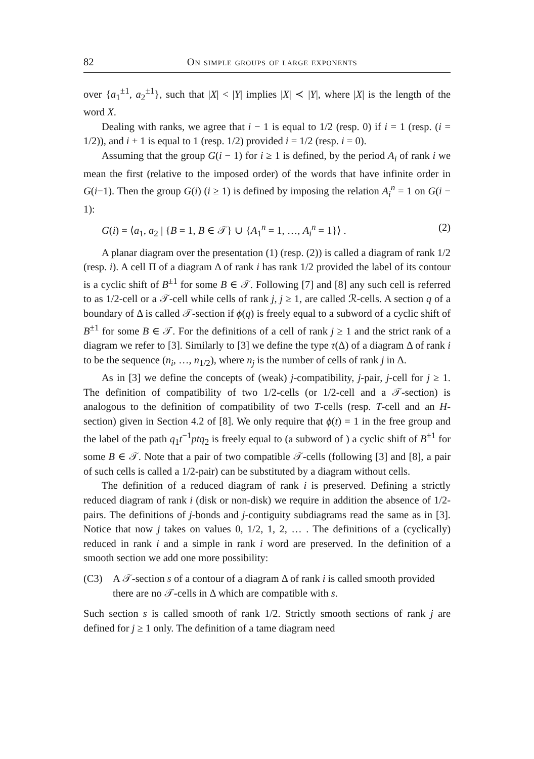82 On simple groups of large exponents
over {a<sub>1</sub><sup>±1</sup>, a<sub>2</sub><sup>±1</sup>}, such that |X| < |Y| implies |X| ≺ |Y|, where |X| is the length of the word X.
Dealing with ranks, we agree that i − 1 is equal to 1/2 (resp. 0) if i = 1 (resp. (i = 1/2)), and i + 1 is equal to 1 (resp. 1/2) provided i = 1/2 (resp. i = 0).
Assuming that the group G(i − 1) for i ≥ 1 is defined, by the period A<sub>i</sub> of rank i we mean the first (relative to the imposed order) of the words that have infinite order in G(i−1). Then the group G(i) (i ≥ 1) is defined by imposing the relation A<sub>i</sub><sup>n</sup> = 1 on G(i − 1):
G(i) = ⟨a<sub>1</sub>, a<sub>2</sub> | {B = 1, B ∈ 𝒯} ∪ {A<sub>1</sub><sup>n</sup> = 1, …, A<sub>i</sub><sup>n</sup> = 1}⟩ . (2)
A planar diagram over the presentation (1) (resp. (2)) is called a diagram of rank 1/2 (resp. i). A cell Π of a diagram Δ of rank i has rank 1/2 provided the label of its contour is a cyclic shift of B<sup>±1</sup> for some B ∈ 𝒯. Following [7] and [8] any such cell is referred to as 1/2-cell or a 𝒯-cell while cells of rank j, j ≥ 1, are called ℛ-cells. A section q of a boundary of Δ is called 𝒯-section if ϕ(q) is freely equal to a subword of a cyclic shift of B<sup>±1</sup> for some B ∈ 𝒯. For the definitions of a cell of rank j ≥ 1 and the strict rank of a diagram we refer to [3]. Similarly to [3] we define the type τ(Δ) of a diagram Δ of rank i to be the sequence (n<sub>i</sub>, …, n<sub>1/2</sub>), where n<sub>j</sub> is the number of cells of rank j in Δ.
As in [3] we define the concepts of (weak) j-compatibility, j-pair, j-cell for j ≥ 1. The definition of compatibility of two 1/2-cells (or 1/2-cell and a 𝒯-section) is analogous to the definition of compatibility of two T-cells (resp. T-cell and an H-section) given in Section 4.2 of [8]. We only require that ϕ(t) = 1 in the free group and the label of the path q<sub>1</sub>t<sup>−1</sup>ptq<sub>2</sub> is freely equal to (a subword of ) a cyclic shift of B<sup>±1</sup> for some B ∈ 𝒯. Note that a pair of two compatible 𝒯-cells (following [3] and [8], a pair of such cells is called a 1/2-pair) can be substituted by a diagram without cells.
The definition of a reduced diagram of rank i is preserved. Defining a strictly reduced diagram of rank i (disk or non-disk) we require in addition the absence of 1/2-pairs. The definitions of j-bonds and j-contiguity subdiagrams read the same as in [3]. Notice that now j takes on values 0, 1/2, 1, 2, … . The definitions of a (cyclically) reduced in rank i and a simple in rank i word are preserved. In the definition of a smooth section we add one more possibility:
(C3) A 𝒯-section s of a contour of a diagram Δ of rank i is called smooth provided there are no 𝒯-cells in Δ which are compatible with s.
Such section s is called smooth of rank 1/2. Strictly smooth sections of rank j are defined for j ≥ 1 only. The definition of a tame diagram need